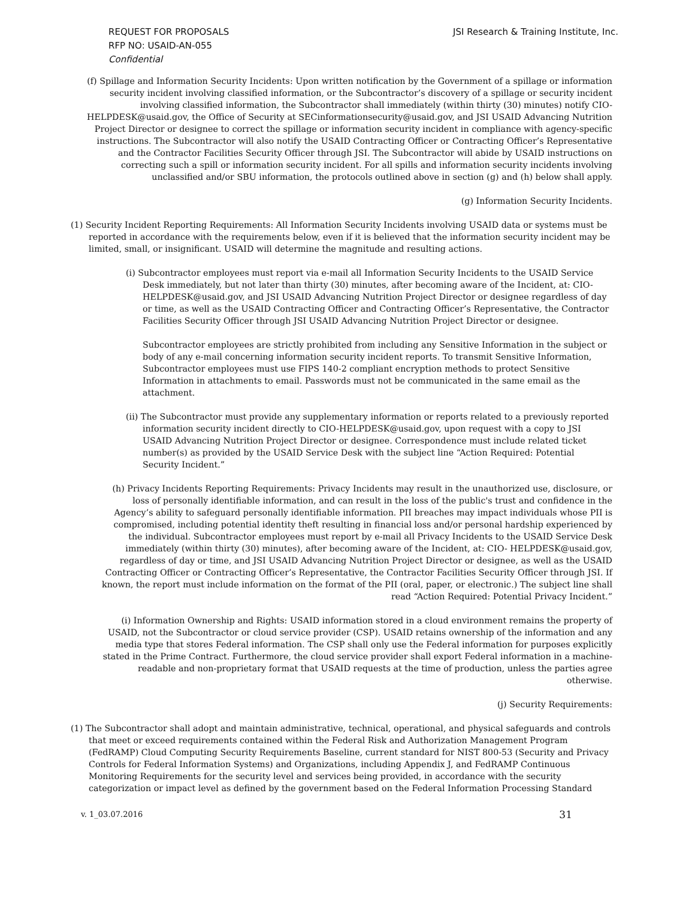REQUEST FOR PROPOSALS
RFP NO: USAID-AN-055
Confidential
JSI Research & Training Institute, Inc.
(f) Spillage and Information Security Incidents: Upon written notification by the Government of a spillage or information security incident involving classified information, or the Subcontractor’s discovery of a spillage or security incident involving classified information, the Subcontractor shall immediately (within thirty (30) minutes) notify CIO-HELPDESK@usaid.gov, the Office of Security at SECinformationsecurity@usaid.gov, and JSI USAID Advancing Nutrition Project Director or designee to correct the spillage or information security incident in compliance with agency-specific instructions. The Subcontractor will also notify the USAID Contracting Officer or Contracting Officer’s Representative and the Contractor Facilities Security Officer through JSI. The Subcontractor will abide by USAID instructions on correcting such a spill or information security incident. For all spills and information security incidents involving unclassified and/or SBU information, the protocols outlined above in section (g) and (h) below shall apply.
(g) Information Security Incidents.
(1) Security Incident Reporting Requirements: All Information Security Incidents involving USAID data or systems must be reported in accordance with the requirements below, even if it is believed that the information security incident may be limited, small, or insignificant. USAID will determine the magnitude and resulting actions.
(i) Subcontractor employees must report via e-mail all Information Security Incidents to the USAID Service Desk immediately, but not later than thirty (30) minutes, after becoming aware of the Incident, at: CIO-HELPDESK@usaid.gov, and JSI USAID Advancing Nutrition Project Director or designee regardless of day or time, as well as the USAID Contracting Officer and Contracting Officer’s Representative, the Contractor Facilities Security Officer through JSI USAID Advancing Nutrition Project Director or designee.
Subcontractor employees are strictly prohibited from including any Sensitive Information in the subject or body of any e-mail concerning information security incident reports. To transmit Sensitive Information, Subcontractor employees must use FIPS 140-2 compliant encryption methods to protect Sensitive Information in attachments to email. Passwords must not be communicated in the same email as the attachment.
(ii) The Subcontractor must provide any supplementary information or reports related to a previously reported information security incident directly to CIO-HELPDESK@usaid.gov, upon request with a copy to JSI USAID Advancing Nutrition Project Director or designee. Correspondence must include related ticket number(s) as provided by the USAID Service Desk with the subject line “Action Required: Potential Security Incident.”
(h) Privacy Incidents Reporting Requirements: Privacy Incidents may result in the unauthorized use, disclosure, or loss of personally identifiable information, and can result in the loss of the public's trust and confidence in the Agency’s ability to safeguard personally identifiable information. PII breaches may impact individuals whose PII is compromised, including potential identity theft resulting in financial loss and/or personal hardship experienced by the individual. Subcontractor employees must report by e-mail all Privacy Incidents to the USAID Service Desk immediately (within thirty (30) minutes), after becoming aware of the Incident, at: CIO- HELPDESK@usaid.gov, regardless of day or time, and JSI USAID Advancing Nutrition Project Director or designee, as well as the USAID Contracting Officer or Contracting Officer’s Representative, the Contractor Facilities Security Officer through JSI. If known, the report must include information on the format of the PII (oral, paper, or electronic.) The subject line shall read “Action Required: Potential Privacy Incident.”
(i) Information Ownership and Rights: USAID information stored in a cloud environment remains the property of USAID, not the Subcontractor or cloud service provider (CSP). USAID retains ownership of the information and any media type that stores Federal information. The CSP shall only use the Federal information for purposes explicitly stated in the Prime Contract. Furthermore, the cloud service provider shall export Federal information in a machine-readable and non-proprietary format that USAID requests at the time of production, unless the parties agree otherwise.
(j) Security Requirements:
(1) The Subcontractor shall adopt and maintain administrative, technical, operational, and physical safeguards and controls that meet or exceed requirements contained within the Federal Risk and Authorization Management Program (FedRAMP) Cloud Computing Security Requirements Baseline, current standard for NIST 800-53 (Security and Privacy Controls for Federal Information Systems) and Organizations, including Appendix J, and FedRAMP Continuous Monitoring Requirements for the security level and services being provided, in accordance with the security categorization or impact level as defined by the government based on the Federal Information Processing Standard
v. 1_03.07.2016 31